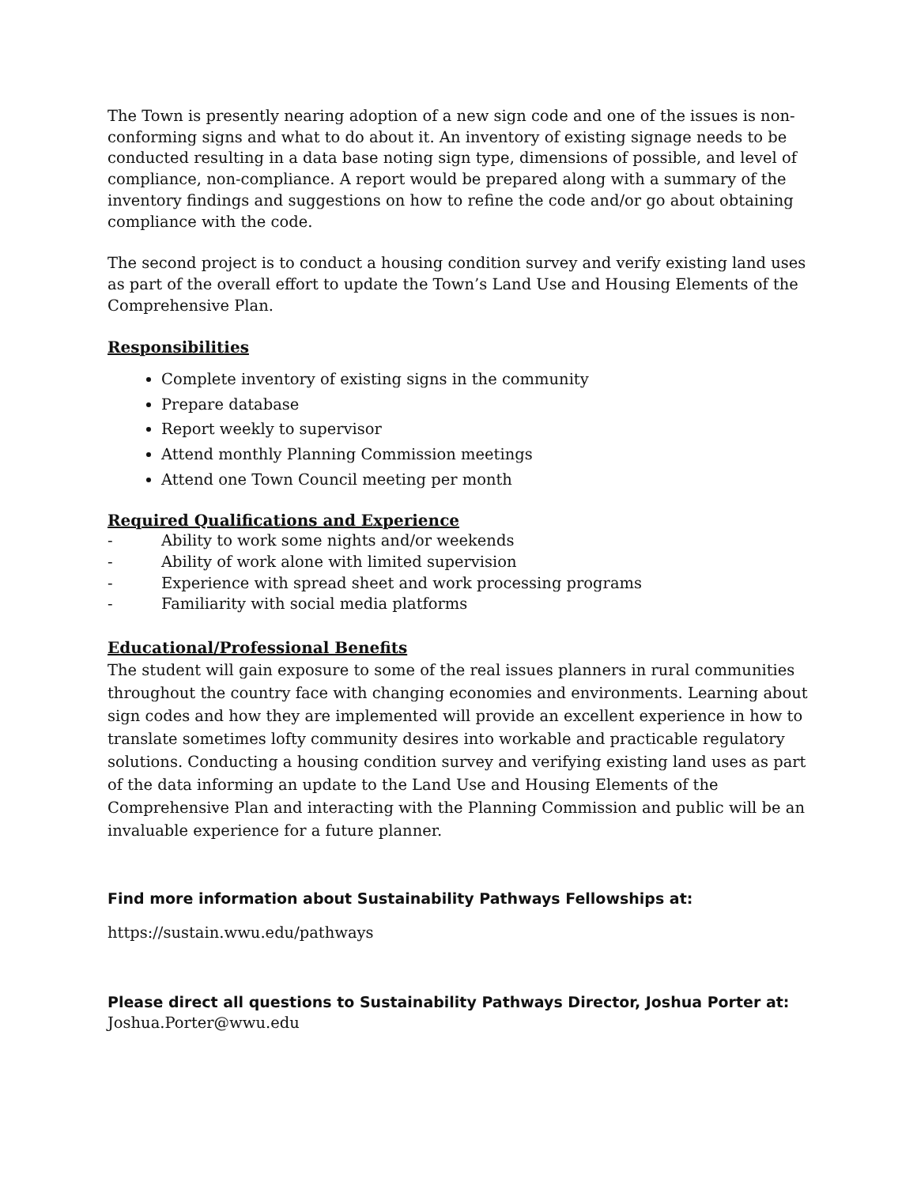The Town is presently nearing adoption of a new sign code and one of the issues is non-conforming signs and what to do about it. An inventory of existing signage needs to be conducted resulting in a data base noting sign type, dimensions of possible, and level of compliance, non-compliance. A report would be prepared along with a summary of the inventory findings and suggestions on how to refine the code and/or go about obtaining compliance with the code.
The second project is to conduct a housing condition survey and verify existing land uses as part of the overall effort to update the Town’s Land Use and Housing Elements of the Comprehensive Plan.
Responsibilities
Complete inventory of existing signs in the community
Prepare database
Report weekly to supervisor
Attend monthly Planning Commission meetings
Attend one Town Council meeting per month
Required Qualifications and Experience
- Ability to work some nights and/or weekends
- Ability of work alone with limited supervision
- Experience with spread sheet and work processing programs
- Familiarity with social media platforms
Educational/Professional Benefits
The student will gain exposure to some of the real issues planners in rural communities throughout the country face with changing economies and environments. Learning about sign codes and how they are implemented will provide an excellent experience in how to translate sometimes lofty community desires into workable and practicable regulatory solutions. Conducting a housing condition survey and verifying existing land uses as part of the data informing an update to the Land Use and Housing Elements of the Comprehensive Plan and interacting with the Planning Commission and public will be an invaluable experience for a future planner.
Find more information about Sustainability Pathways Fellowships at:
https://sustain.wwu.edu/pathways
Please direct all questions to Sustainability Pathways Director, Joshua Porter at:
Joshua.Porter@wwu.edu